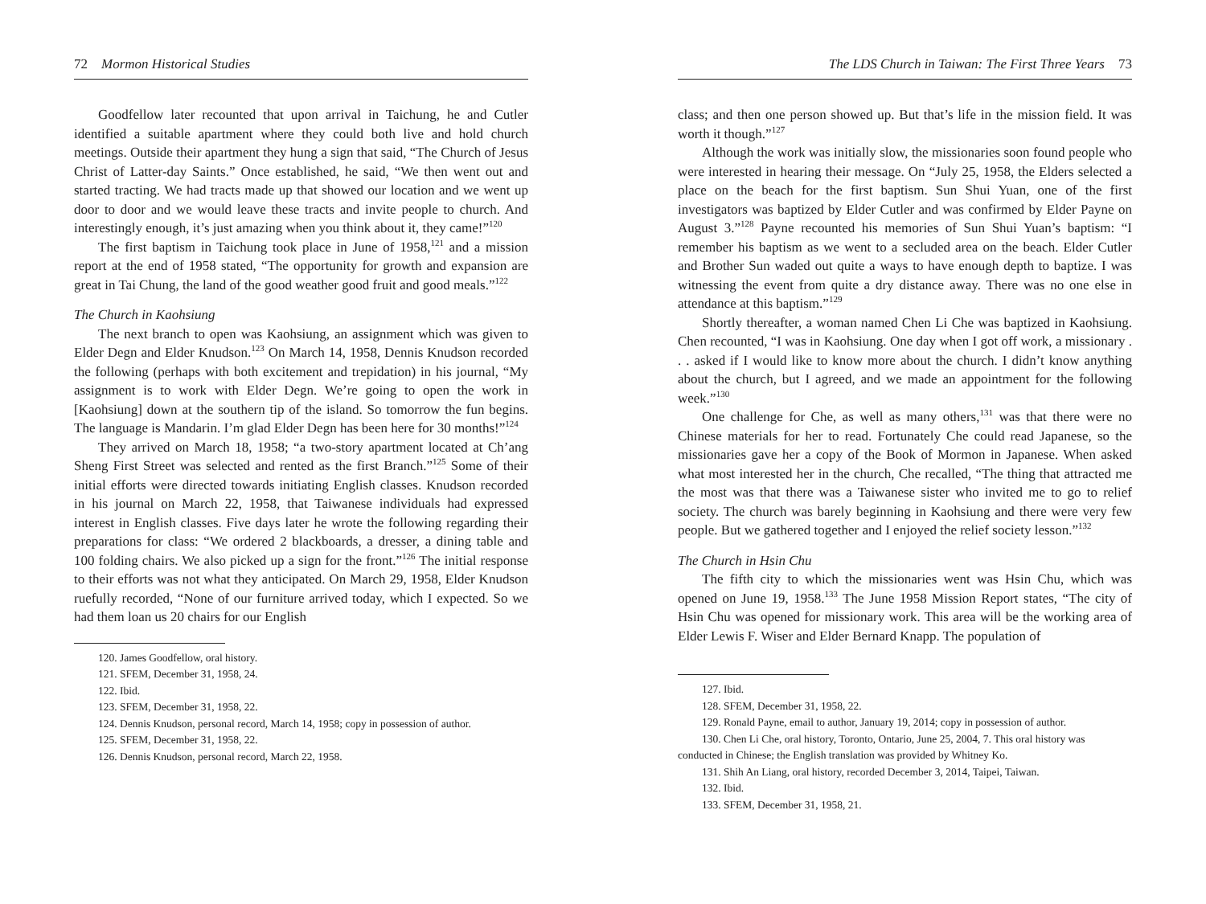72 Mormon Historical Studies
Goodfellow later recounted that upon arrival in Taichung, he and Cutler identified a suitable apartment where they could both live and hold church meetings. Outside their apartment they hung a sign that said, “The Church of Jesus Christ of Latter-day Saints.” Once established, he said, “We then went out and started tracting. We had tracts made up that showed our location and we went up door to door and we would leave these tracts and invite people to church. And interestingly enough, it’s just amazing when you think about it, they came!”<sup>120</sup>
The first baptism in Taichung took place in June of 1958,<sup>121</sup> and a mission report at the end of 1958 stated, “The opportunity for growth and expansion are great in Tai Chung, the land of the good weather good fruit and good meals.”<sup>122</sup>
The Church in Kaohsiung
The next branch to open was Kaohsiung, an assignment which was given to Elder Degn and Elder Knudson.<sup>123</sup> On March 14, 1958, Dennis Knudson recorded the following (perhaps with both excitement and trepidation) in his journal, “My assignment is to work with Elder Degn. We’re going to open the work in [Kaohsiung] down at the southern tip of the island. So tomorrow the fun begins. The language is Mandarin. I’m glad Elder Degn has been here for 30 months!”<sup>124</sup>
They arrived on March 18, 1958; “a two-story apartment located at Ch’ang Sheng First Street was selected and rented as the first Branch.”<sup>125</sup> Some of their initial efforts were directed towards initiating English classes. Knudson recorded in his journal on March 22, 1958, that Taiwanese individuals had expressed interest in English classes. Five days later he wrote the following regarding their preparations for class: “We ordered 2 blackboards, a dresser, a dining table and 100 folding chairs. We also picked up a sign for the front.”<sup>126</sup> The initial response to their efforts was not what they anticipated. On March 29, 1958, Elder Knudson ruefully recorded, “None of our furniture arrived today, which I expected. So we had them loan us 20 chairs for our English
120. James Goodfellow, oral history.
121. SFEM, December 31, 1958, 24.
122. Ibid.
123. SFEM, December 31, 1958, 22.
124. Dennis Knudson, personal record, March 14, 1958; copy in possession of author.
125. SFEM, December 31, 1958, 22.
126. Dennis Knudson, personal record, March 22, 1958.
The LDS Church in Taiwan: The First Three Years 73
class; and then one person showed up. But that’s life in the mission field. It was worth it though.”<sup>127</sup>
Although the work was initially slow, the missionaries soon found people who were interested in hearing their message. On “July 25, 1958, the Elders selected a place on the beach for the first baptism. Sun Shui Yuan, one of the first investigators was baptized by Elder Cutler and was confirmed by Elder Payne on August 3.”<sup>128</sup> Payne recounted his memories of Sun Shui Yuan’s baptism: “I remember his baptism as we went to a secluded area on the beach. Elder Cutler and Brother Sun waded out quite a ways to have enough depth to baptize. I was witnessing the event from quite a dry distance away. There was no one else in attendance at this baptism.”<sup>129</sup>
Shortly thereafter, a woman named Chen Li Che was baptized in Kaohsiung. Chen recounted, “I was in Kaohsiung. One day when I got off work, a missionary . . . asked if I would like to know more about the church. I didn’t know anything about the church, but I agreed, and we made an appointment for the following week.”<sup>130</sup>
One challenge for Che, as well as many others,<sup>131</sup> was that there were no Chinese materials for her to read. Fortunately Che could read Japanese, so the missionaries gave her a copy of the Book of Mormon in Japanese. When asked what most interested her in the church, Che recalled, “The thing that attracted me the most was that there was a Taiwanese sister who invited me to go to relief society. The church was barely beginning in Kaohsiung and there were very few people. But we gathered together and I enjoyed the relief society lesson.”<sup>132</sup>
The Church in Hsin Chu
The fifth city to which the missionaries went was Hsin Chu, which was opened on June 19, 1958.<sup>133</sup> The June 1958 Mission Report states, “The city of Hsin Chu was opened for missionary work. This area will be the working area of Elder Lewis F. Wiser and Elder Bernard Knapp. The population of
127. Ibid.
128. SFEM, December 31, 1958, 22.
129. Ronald Payne, email to author, January 19, 2014; copy in possession of author.
130. Chen Li Che, oral history, Toronto, Ontario, June 25, 2004, 7. This oral history was conducted in Chinese; the English translation was provided by Whitney Ko.
131. Shih An Liang, oral history, recorded December 3, 2014, Taipei, Taiwan.
132. Ibid.
133. SFEM, December 31, 1958, 21.